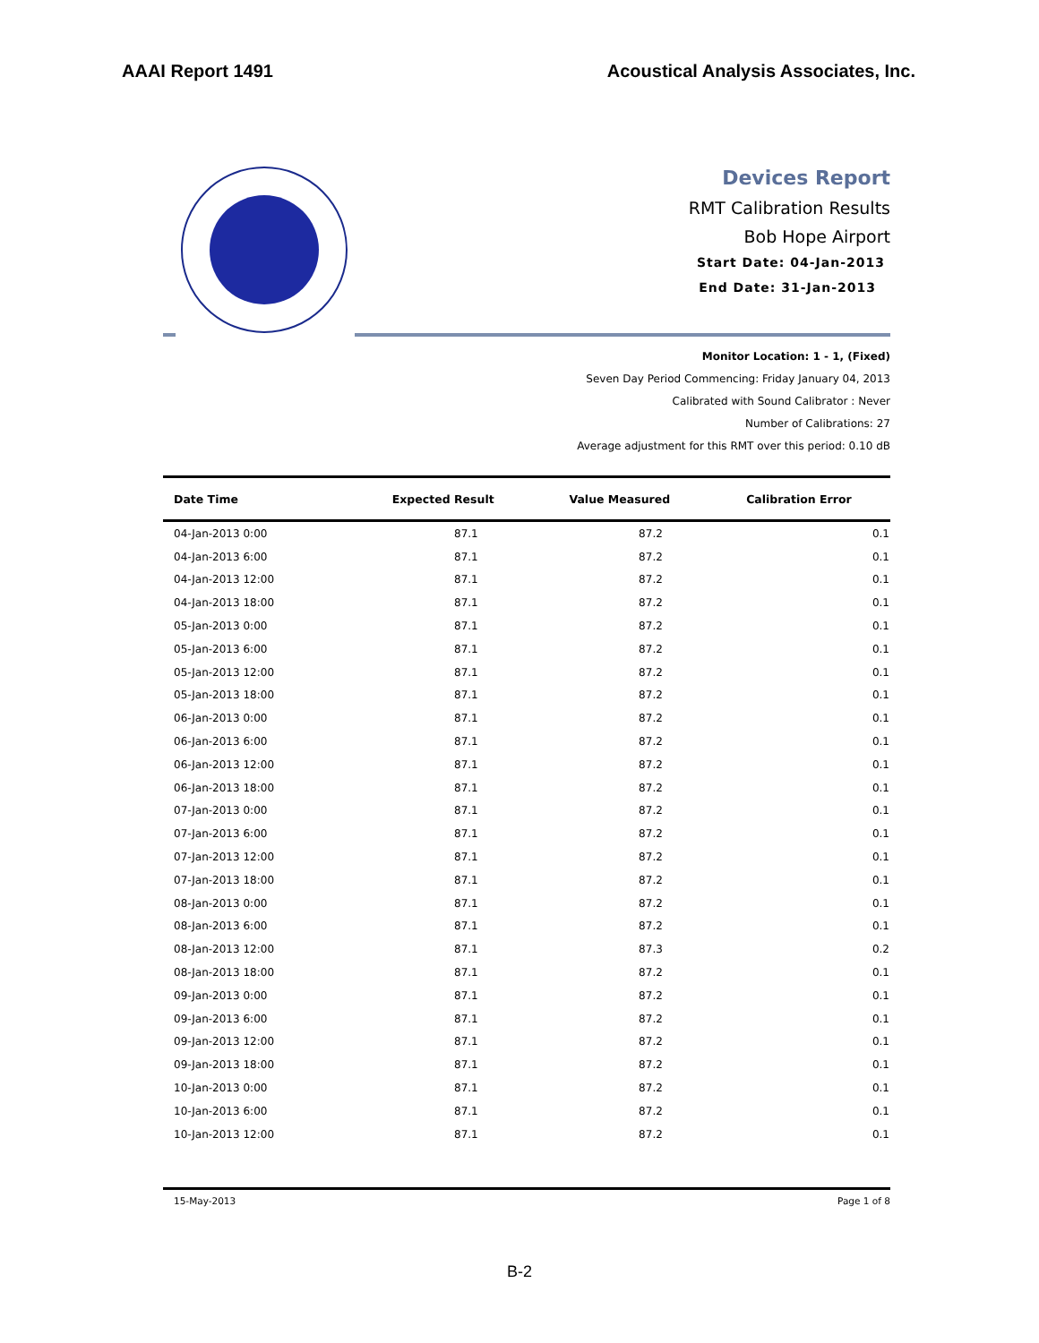AAAI Report 1491 Acoustical Analysis Associates, Inc.
Devices Report
RMT Calibration Results
Bob Hope Airport
Start Date: 04-Jan-2013
End Date: 31-Jan-2013
Monitor Location: 1 - 1, (Fixed)
Seven Day Period Commencing: Friday January 04, 2013
Calibrated with Sound Calibrator : Never
Number of Calibrations: 27
Average adjustment for this RMT over this period: 0.10 dB
| Date Time | Expected Result | Value Measured | Calibration Error |
| --- | --- | --- | --- |
| 04-Jan-2013 0:00 | 87.1 | 87.2 | 0.1 |
| 04-Jan-2013 6:00 | 87.1 | 87.2 | 0.1 |
| 04-Jan-2013 12:00 | 87.1 | 87.2 | 0.1 |
| 04-Jan-2013 18:00 | 87.1 | 87.2 | 0.1 |
| 05-Jan-2013 0:00 | 87.1 | 87.2 | 0.1 |
| 05-Jan-2013 6:00 | 87.1 | 87.2 | 0.1 |
| 05-Jan-2013 12:00 | 87.1 | 87.2 | 0.1 |
| 05-Jan-2013 18:00 | 87.1 | 87.2 | 0.1 |
| 06-Jan-2013 0:00 | 87.1 | 87.2 | 0.1 |
| 06-Jan-2013 6:00 | 87.1 | 87.2 | 0.1 |
| 06-Jan-2013 12:00 | 87.1 | 87.2 | 0.1 |
| 06-Jan-2013 18:00 | 87.1 | 87.2 | 0.1 |
| 07-Jan-2013 0:00 | 87.1 | 87.2 | 0.1 |
| 07-Jan-2013 6:00 | 87.1 | 87.2 | 0.1 |
| 07-Jan-2013 12:00 | 87.1 | 87.2 | 0.1 |
| 07-Jan-2013 18:00 | 87.1 | 87.2 | 0.1 |
| 08-Jan-2013 0:00 | 87.1 | 87.2 | 0.1 |
| 08-Jan-2013 6:00 | 87.1 | 87.2 | 0.1 |
| 08-Jan-2013 12:00 | 87.1 | 87.3 | 0.2 |
| 08-Jan-2013 18:00 | 87.1 | 87.2 | 0.1 |
| 09-Jan-2013 0:00 | 87.1 | 87.2 | 0.1 |
| 09-Jan-2013 6:00 | 87.1 | 87.2 | 0.1 |
| 09-Jan-2013 12:00 | 87.1 | 87.2 | 0.1 |
| 09-Jan-2013 18:00 | 87.1 | 87.2 | 0.1 |
| 10-Jan-2013 0:00 | 87.1 | 87.2 | 0.1 |
| 10-Jan-2013 6:00 | 87.1 | 87.2 | 0.1 |
| 10-Jan-2013 12:00 | 87.1 | 87.2 | 0.1 |
15-May-2013 Page 1 of 8
B-2